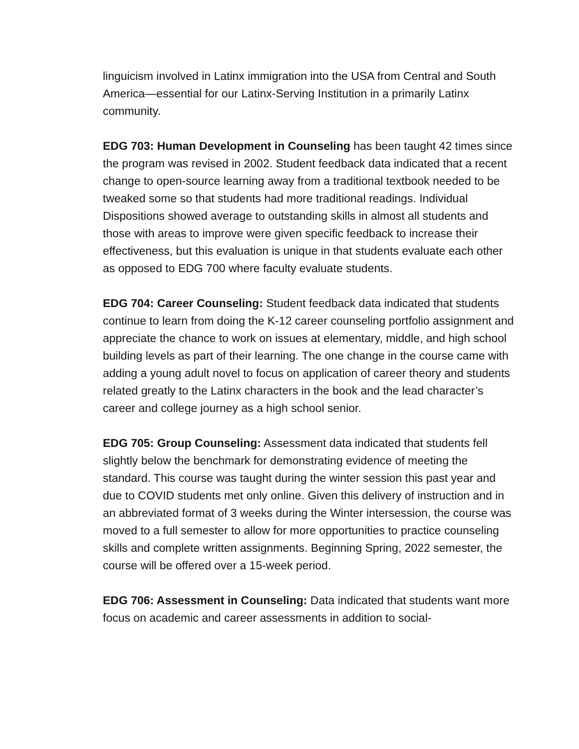linguicism involved in Latinx immigration into the USA from Central and South America—essential for our Latinx-Serving Institution in a primarily Latinx community.
EDG 703: Human Development in Counseling has been taught 42 times since the program was revised in 2002. Student feedback data indicated that a recent change to open-source learning away from a traditional textbook needed to be tweaked some so that students had more traditional readings. Individual Dispositions showed average to outstanding skills in almost all students and those with areas to improve were given specific feedback to increase their effectiveness, but this evaluation is unique in that students evaluate each other as opposed to EDG 700 where faculty evaluate students.
EDG 704: Career Counseling: Student feedback data indicated that students continue to learn from doing the K-12 career counseling portfolio assignment and appreciate the chance to work on issues at elementary, middle, and high school building levels as part of their learning. The one change in the course came with adding a young adult novel to focus on application of career theory and students related greatly to the Latinx characters in the book and the lead character’s career and college journey as a high school senior.
EDG 705: Group Counseling: Assessment data indicated that students fell slightly below the benchmark for demonstrating evidence of meeting the standard. This course was taught during the winter session this past year and due to COVID students met only online. Given this delivery of instruction and in an abbreviated format of 3 weeks during the Winter intersession, the course was moved to a full semester to allow for more opportunities to practice counseling skills and complete written assignments. Beginning Spring, 2022 semester, the course will be offered over a 15-week period.
EDG 706: Assessment in Counseling: Data indicated that students want more focus on academic and career assessments in addition to social-